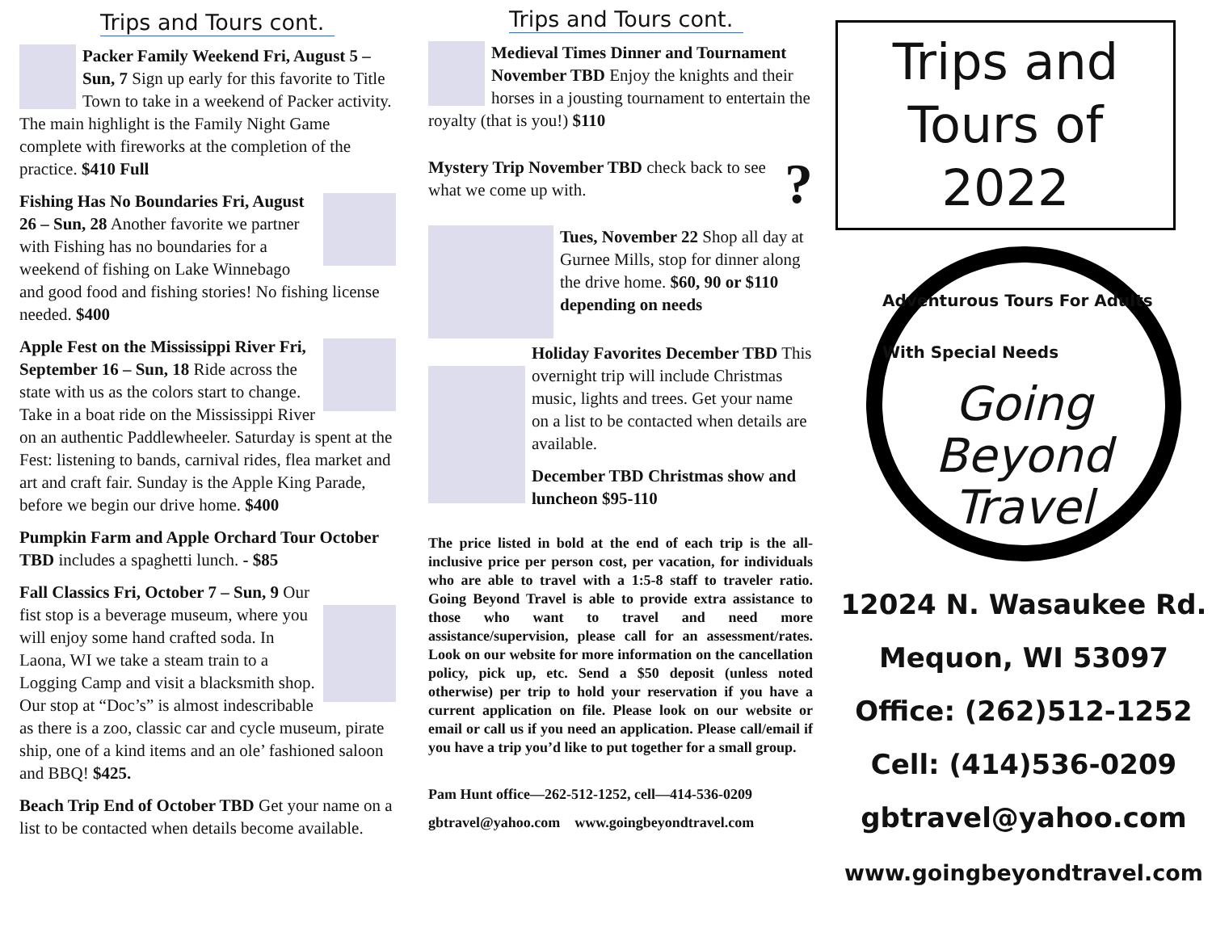Trips and Tours cont.
Packer Family Weekend Fri, August 5 – Sun, 7 Sign up early for this favorite to Title Town to take in a weekend of Packer activity. The main highlight is the Family Night Game complete with fireworks at the completion of the practice. $410 Full
Fishing Has No Boundaries Fri, August 26 – Sun, 28 Another favorite we partner with Fishing has no boundaries for a weekend of fishing on Lake Winnebago and good food and fishing stories! No fishing license needed. $400
Apple Fest on the Mississippi River Fri, September 16 – Sun, 18 Ride across the state with us as the colors start to change. Take in a boat ride on the Mississippi River on an authentic Paddlewheeler. Saturday is spent at the Fest: listening to bands, carnival rides, flea market and art and craft fair. Sunday is the Apple King Parade, before we begin our drive home. $400
Pumpkin Farm and Apple Orchard Tour October TBD includes a spaghetti lunch. - $85
Fall Classics Fri, October 7 – Sun, 9 Our fist stop is a beverage museum, where you will enjoy some hand crafted soda. In Laona, WI we take a steam train to a Logging Camp and visit a blacksmith shop. Our stop at “Doc’s” is almost indescribable as there is a zoo, classic car and cycle museum, pirate ship, one of a kind items and an ole’ fashioned saloon and BBQ! $425.
Beach Trip End of October TBD Get your name on a list to be contacted when details become available.
Trips and Tours cont.
Medieval Times Dinner and Tournament November TBD Enjoy the knights and their horses in a jousting tournament to entertain the royalty (that is you!) $110
? Mystery Trip November TBD check back to see what we come up with.
Tues, November 22 Shop all day at Gurnee Mills, stop for dinner along the drive home. $60, 90 or $110 depending on needs
Holiday Favorites December TBD This overnight trip will include Christmas music, lights and trees. Get your name on a list to be contacted when details are available.
December TBD Christmas show and luncheon $95-110
The price listed in bold at the end of each trip is the all-inclusive price per person cost, per vacation, for individuals who are able to travel with a 1:5-8 staff to traveler ratio. Going Beyond Travel is able to provide extra assistance to those who want to travel and need more assistance/supervision, please call for an assessment/rates. Look on our website for more information on the cancellation policy, pick up, etc. Send a $50 deposit (unless noted otherwise) per trip to hold your reservation if you have a current application on file. Please look on our website or email or call us if you need an application. Please call/email if you have a trip you’d like to put together for a small group.
Pam Hunt office—262-512-1252, cell—414-536-0209
gbtravel@yahoo.com www.goingbeyondtravel.com
Trips and Tours of 2022
Adventurous Tours For Adults With Special Needs
Going
Beyond
Travel
12024 N. Wasaukee Rd.
Mequon, WI 53097
Office: (262)512-1252
Cell: (414)536-0209
gbtravel@yahoo.com
www.goingbeyondtravel.com